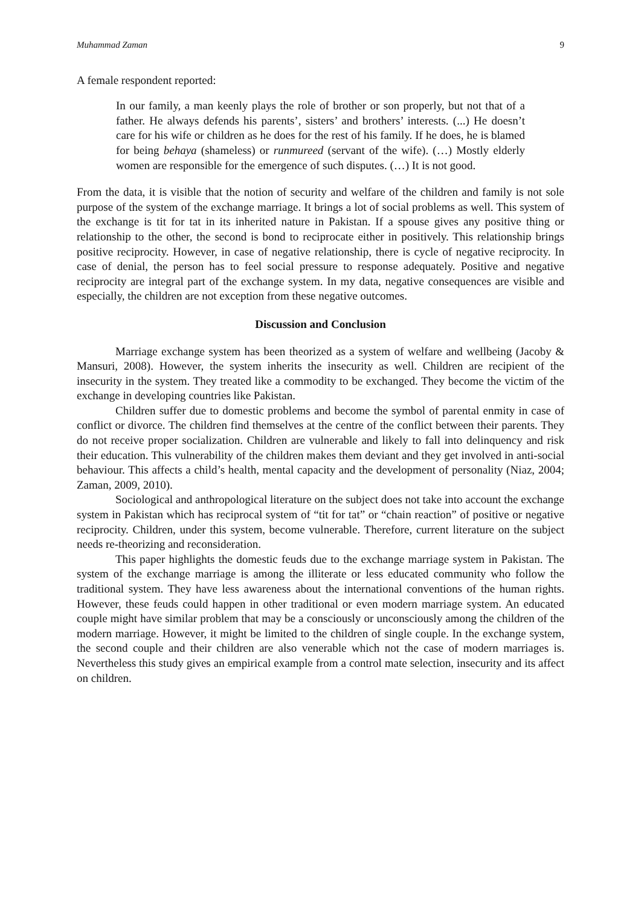Muhammad Zaman 9
A female respondent reported:
In our family, a man keenly plays the role of brother or son properly, but not that of a father. He always defends his parents’, sisters’ and brothers’ interests. (...) He doesn’t care for his wife or children as he does for the rest of his family. If he does, he is blamed for being behaya (shameless) or runmureed (servant of the wife). (…) Mostly elderly women are responsible for the emergence of such disputes. (…) It is not good.
From the data, it is visible that the notion of security and welfare of the children and family is not sole purpose of the system of the exchange marriage. It brings a lot of social problems as well. This system of the exchange is tit for tat in its inherited nature in Pakistan. If a spouse gives any positive thing or relationship to the other, the second is bond to reciprocate either in positively. This relationship brings positive reciprocity. However, in case of negative relationship, there is cycle of negative reciprocity. In case of denial, the person has to feel social pressure to response adequately. Positive and negative reciprocity are integral part of the exchange system. In my data, negative consequences are visible and especially, the children are not exception from these negative outcomes.
Discussion and Conclusion
Marriage exchange system has been theorized as a system of welfare and wellbeing (Jacoby & Mansuri, 2008). However, the system inherits the insecurity as well. Children are recipient of the insecurity in the system. They treated like a commodity to be exchanged. They become the victim of the exchange in developing countries like Pakistan.
Children suffer due to domestic problems and become the symbol of parental enmity in case of conflict or divorce. The children find themselves at the centre of the conflict between their parents. They do not receive proper socialization. Children are vulnerable and likely to fall into delinquency and risk their education. This vulnerability of the children makes them deviant and they get involved in anti-social behaviour. This affects a child’s health, mental capacity and the development of personality (Niaz, 2004; Zaman, 2009, 2010).
Sociological and anthropological literature on the subject does not take into account the exchange system in Pakistan which has reciprocal system of “tit for tat” or “chain reaction” of positive or negative reciprocity. Children, under this system, become vulnerable. Therefore, current literature on the subject needs re-theorizing and reconsideration.
This paper highlights the domestic feuds due to the exchange marriage system in Pakistan. The system of the exchange marriage is among the illiterate or less educated community who follow the traditional system. They have less awareness about the international conventions of the human rights. However, these feuds could happen in other traditional or even modern marriage system. An educated couple might have similar problem that may be a consciously or unconsciously among the children of the modern marriage. However, it might be limited to the children of single couple. In the exchange system, the second couple and their children are also venerable which not the case of modern marriages is. Nevertheless this study gives an empirical example from a control mate selection, insecurity and its affect on children.